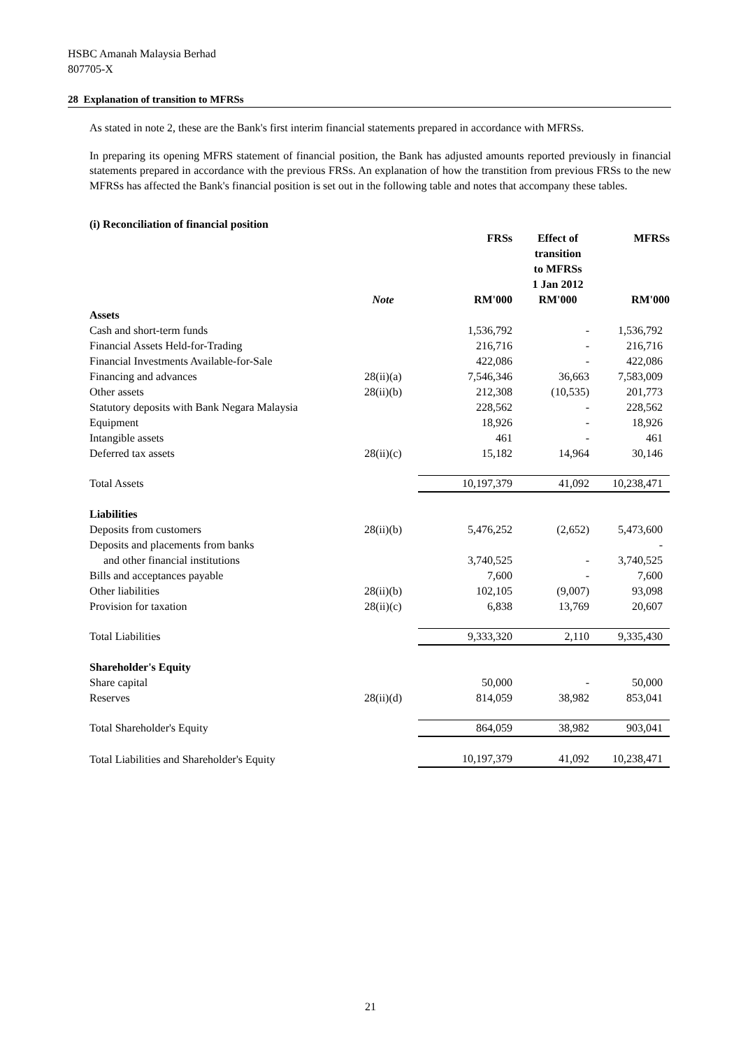HSBC Amanah Malaysia Berhad
807705-X
28 Explanation of transition to MFRSs
As stated in note 2, these are the Bank's first interim financial statements prepared in accordance with MFRSs.
In preparing its opening MFRS statement of financial position, the Bank has adjusted amounts reported previously in financial statements prepared in accordance with the previous FRSs. An explanation of how the transtition from previous FRSs to the new MFRSs has affected the Bank's financial position is set out in the following table and notes that accompany these tables.
(i) Reconciliation of financial position
| | | FRSs | Effect of transition to MFRSs 1 Jan 2012 | MFRSs |
| --- | --- | --- | --- | --- |
| | Note | RM'000 | RM'000 | RM'000 |
| Assets | | | | |
| Cash and short-term funds | | 1,536,792 | - | 1,536,792 |
| Financial Assets Held-for-Trading | | 216,716 | - | 216,716 |
| Financial Investments Available-for-Sale | | 422,086 | - | 422,086 |
| Financing and advances | 28(ii)(a) | 7,546,346 | 36,663 | 7,583,009 |
| Other assets | 28(ii)(b) | 212,308 | (10,535) | 201,773 |
| Statutory deposits with Bank Negara Malaysia | | 228,562 | - | 228,562 |
| Equipment | | 18,926 | - | 18,926 |
| Intangible assets | | 461 | - | 461 |
| Deferred tax assets | 28(ii)(c) | 15,182 | 14,964 | 30,146 |
| Total Assets | | 10,197,379 | 41,092 | 10,238,471 |
| Liabilities | | | | |
| Deposits from customers | 28(ii)(b) | 5,476,252 | (2,652) | 5,473,600 |
| Deposits and placements from banks | | | | - |
| and other financial institutions | | 3,740,525 | - | 3,740,525 |
| Bills and acceptances payable | | 7,600 | - | 7,600 |
| Other liabilities | 28(ii)(b) | 102,105 | (9,007) | 93,098 |
| Provision for taxation | 28(ii)(c) | 6,838 | 13,769 | 20,607 |
| Total Liabilities | | 9,333,320 | 2,110 | 9,335,430 |
| Shareholder's Equity | | | | |
| Share capital | | 50,000 | - | 50,000 |
| Reserves | 28(ii)(d) | 814,059 | 38,982 | 853,041 |
| Total Shareholder's Equity | | 864,059 | 38,982 | 903,041 |
| Total Liabilities and Shareholder's Equity | | 10,197,379 | 41,092 | 10,238,471 |
21